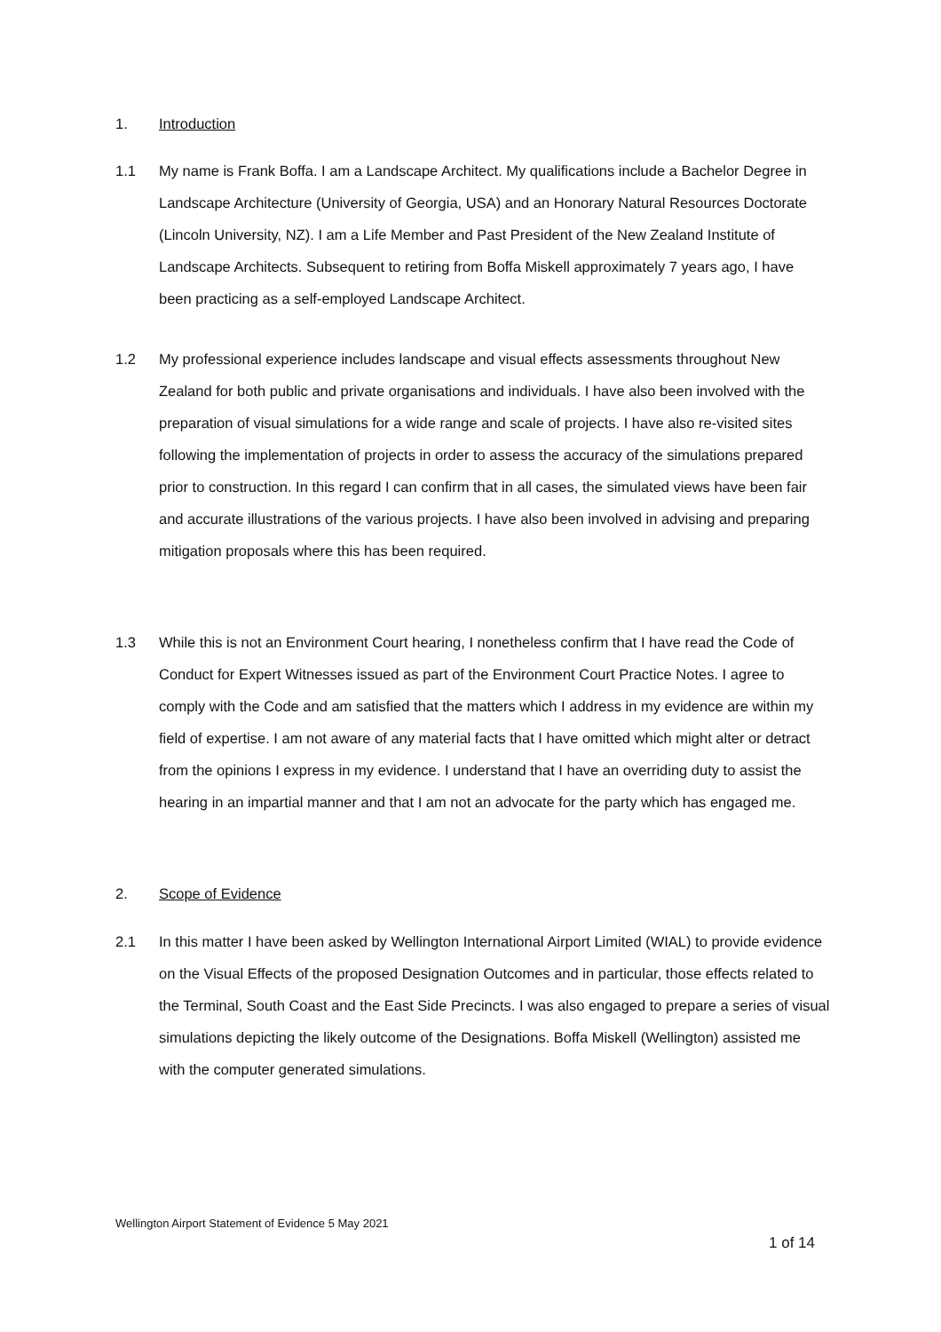1. Introduction
1.1 My name is Frank Boffa. I am a Landscape Architect. My qualifications include a Bachelor Degree in Landscape Architecture (University of Georgia, USA) and an Honorary Natural Resources Doctorate (Lincoln University, NZ). I am a Life Member and Past President of the New Zealand Institute of Landscape Architects. Subsequent to retiring from Boffa Miskell approximately 7 years ago, I have been practicing as a self-employed Landscape Architect.
1.2 My professional experience includes landscape and visual effects assessments throughout New Zealand for both public and private organisations and individuals. I have also been involved with the preparation of visual simulations for a wide range and scale of projects. I have also re-visited sites following the implementation of projects in order to assess the accuracy of the simulations prepared prior to construction. In this regard I can confirm that in all cases, the simulated views have been fair and accurate illustrations of the various projects. I have also been involved in advising and preparing mitigation proposals where this has been required.
1.3 While this is not an Environment Court hearing, I nonetheless confirm that I have read the Code of Conduct for Expert Witnesses issued as part of the Environment Court Practice Notes. I agree to comply with the Code and am satisfied that the matters which I address in my evidence are within my field of expertise. I am not aware of any material facts that I have omitted which might alter or detract from the opinions I express in my evidence. I understand that I have an overriding duty to assist the hearing in an impartial manner and that I am not an advocate for the party which has engaged me.
2. Scope of Evidence
2.1 In this matter I have been asked by Wellington International Airport Limited (WIAL) to provide evidence on the Visual Effects of the proposed Designation Outcomes and in particular, those effects related to the Terminal, South Coast and the East Side Precincts. I was also engaged to prepare a series of visual simulations depicting the likely outcome of the Designations. Boffa Miskell (Wellington) assisted me with the computer generated simulations.
Wellington Airport Statement of Evidence 5 May 2021
1 of 14